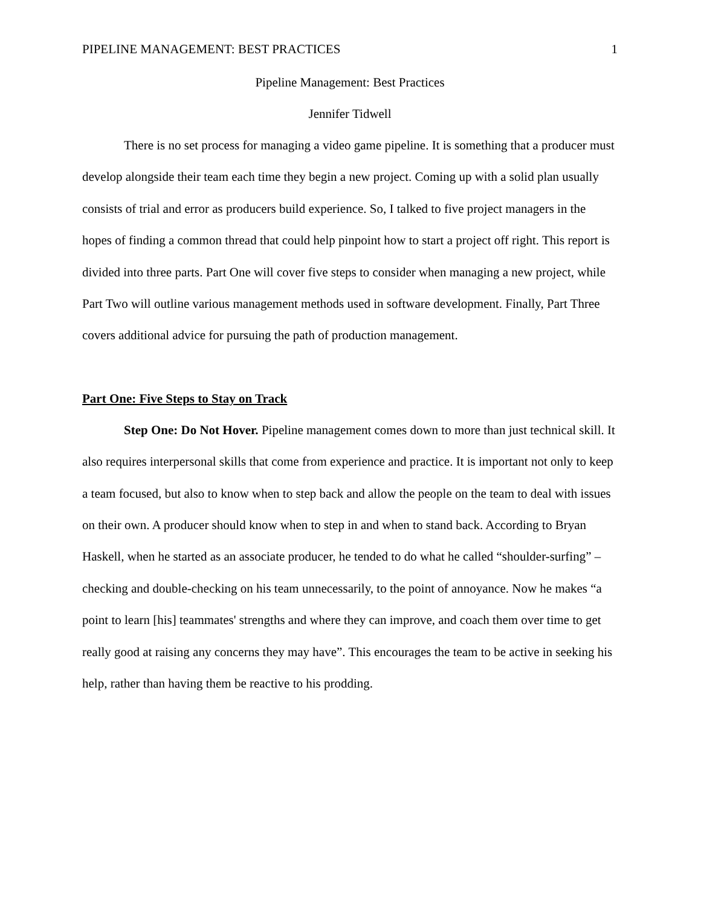PIPELINE MANAGEMENT: BEST PRACTICES 1
Pipeline Management: Best Practices
Jennifer Tidwell
There is no set process for managing a video game pipeline. It is something that a producer must develop alongside their team each time they begin a new project. Coming up with a solid plan usually consists of trial and error as producers build experience. So, I talked to five project managers in the hopes of finding a common thread that could help pinpoint how to start a project off right. This report is divided into three parts. Part One will cover five steps to consider when managing a new project, while Part Two will outline various management methods used in software development. Finally, Part Three covers additional advice for pursuing the path of production management.
Part One: Five Steps to Stay on Track
Step One: Do Not Hover. Pipeline management comes down to more than just technical skill. It also requires interpersonal skills that come from experience and practice. It is important not only to keep a team focused, but also to know when to step back and allow the people on the team to deal with issues on their own. A producer should know when to step in and when to stand back. According to Bryan Haskell, when he started as an associate producer, he tended to do what he called “shoulder-surfing” – checking and double-checking on his team unnecessarily, to the point of annoyance. Now he makes “a point to learn [his] teammates' strengths and where they can improve, and coach them over time to get really good at raising any concerns they may have”. This encourages the team to be active in seeking his help, rather than having them be reactive to his prodding.